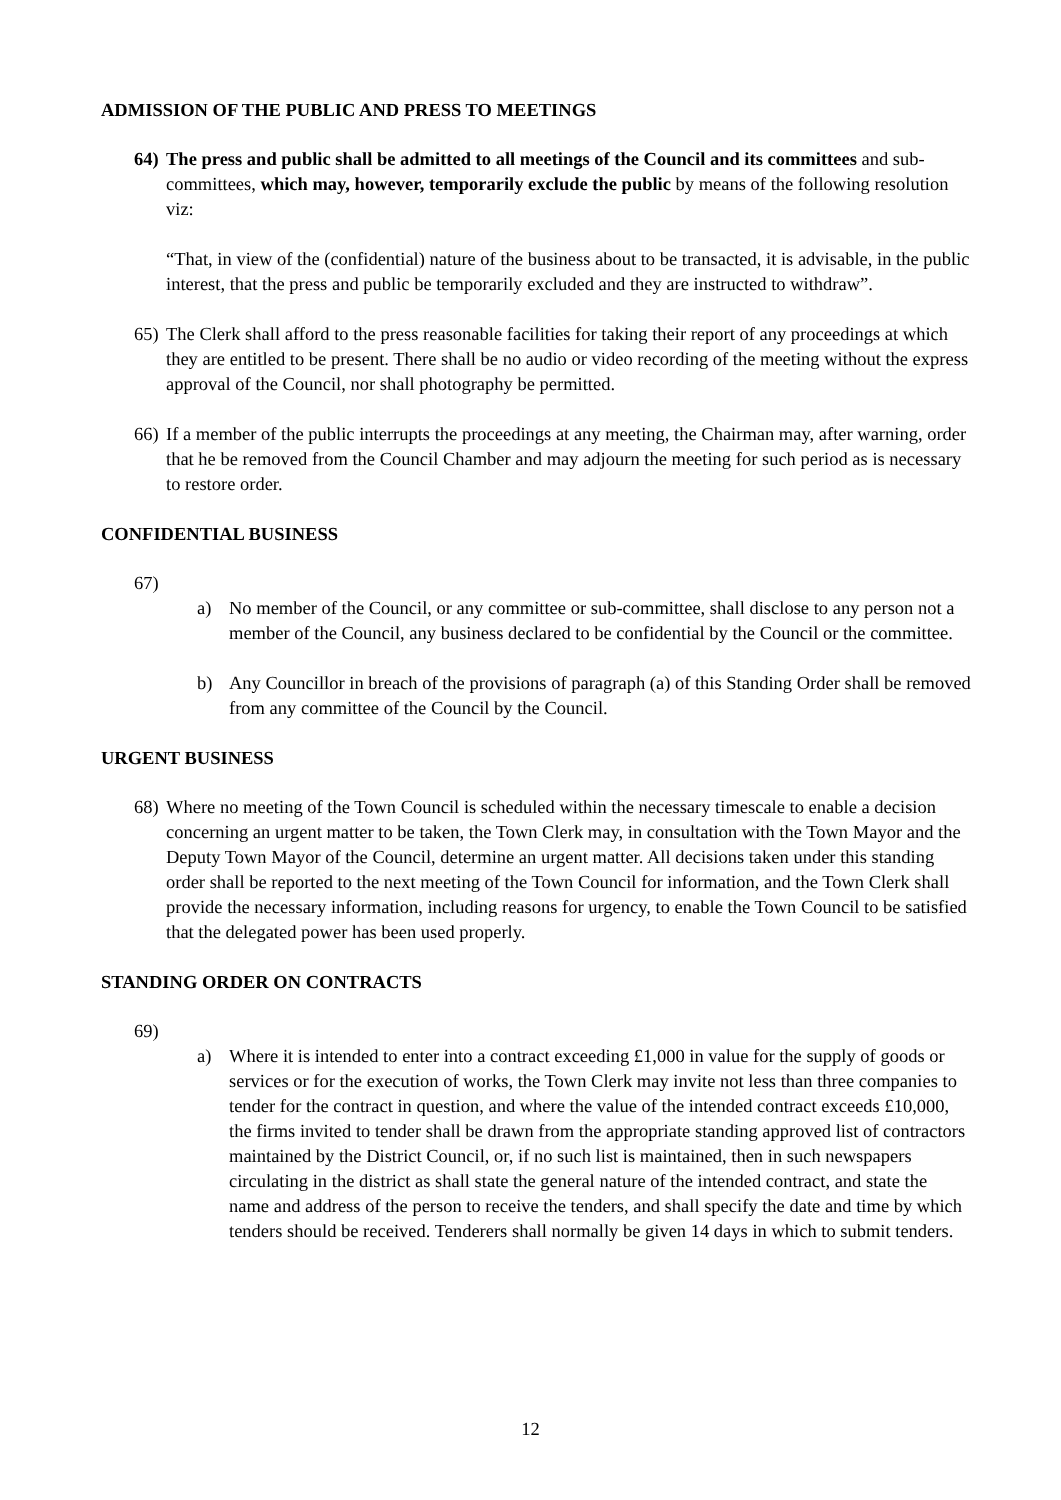ADMISSION OF THE PUBLIC AND PRESS TO MEETINGS
64)
The press and public shall be admitted to all meetings of the Council and its committees and sub-committees, which may, however, temporarily exclude the public by means of the following resolution viz:
“That, in view of the (confidential) nature of the business about to be transacted, it is advisable, in the public interest, that the press and public be temporarily excluded and they are instructed to withdraw”.
65)
The Clerk shall afford to the press reasonable facilities for taking their report of any proceedings at which they are entitled to be present. There shall be no audio or video recording of the meeting without the express approval of the Council, nor shall photography be permitted.
66)
If a member of the public interrupts the proceedings at any meeting, the Chairman may, after warning, order that he be removed from the Council Chamber and may adjourn the meeting for such period as is necessary to restore order.
CONFIDENTIAL BUSINESS
67)
a) No member of the Council, or any committee or sub-committee, shall disclose to any person not a member of the Council, any business declared to be confidential by the Council or the committee.
b) Any Councillor in breach of the provisions of paragraph (a) of this Standing Order shall be removed from any committee of the Council by the Council.
URGENT BUSINESS
68)
Where no meeting of the Town Council is scheduled within the necessary timescale to enable a decision concerning an urgent matter to be taken, the Town Clerk may, in consultation with the Town Mayor and the Deputy Town Mayor of the Council, determine an urgent matter. All decisions taken under this standing order shall be reported to the next meeting of the Town Council for information, and the Town Clerk shall provide the necessary information, including reasons for urgency, to enable the Town Council to be satisfied that the delegated power has been used properly.
STANDING ORDER ON CONTRACTS
69)
a) Where it is intended to enter into a contract exceeding £1,000 in value for the supply of goods or services or for the execution of works, the Town Clerk may invite not less than three companies to tender for the contract in question, and where the value of the intended contract exceeds £10,000, the firms invited to tender shall be drawn from the appropriate standing approved list of contractors maintained by the District Council, or, if no such list is maintained, then in such newspapers circulating in the district as shall state the general nature of the intended contract, and state the name and address of the person to receive the tenders, and shall specify the date and time by which tenders should be received. Tenderers shall normally be given 14 days in which to submit tenders.
12